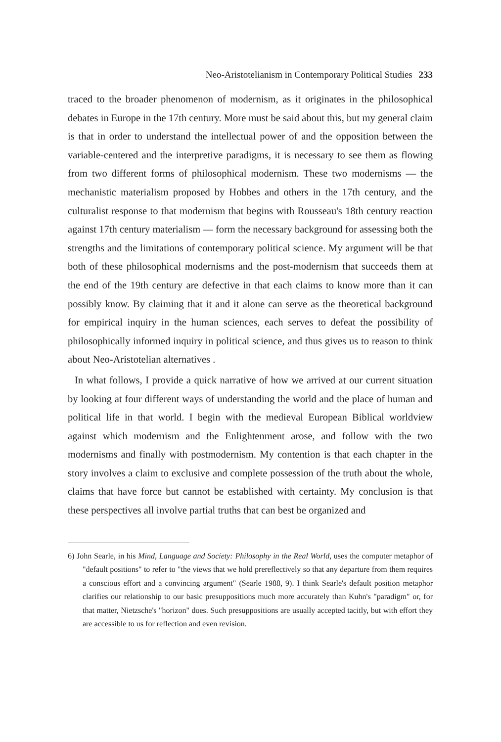Neo-Aristotelianism in Contemporary Political Studies 233
traced to the broader phenomenon of modernism, as it originates in the philosophical debates in Europe in the 17th century. More must be said about this, but my general claim is that in order to understand the intellectual power of and the opposition between the variable-centered and the interpretive paradigms, it is necessary to see them as flowing from two different forms of philosophical modernism. These two modernisms — the mechanistic materialism proposed by Hobbes and others in the 17th century, and the culturalist response to that modernism that begins with Rousseau's 18th century reaction against 17th century materialism — form the necessary background for assessing both the strengths and the limitations of contemporary political science. My argument will be that both of these philosophical modernisms and the post-modernism that succeeds them at the end of the 19th century are defective in that each claims to know more than it can possibly know. By claiming that it and it alone can serve as the theoretical background for empirical inquiry in the human sciences, each serves to defeat the possibility of philosophically informed inquiry in political science, and thus gives us to reason to think about Neo-Aristotelian alternatives .
In what follows, I provide a quick narrative of how we arrived at our current situation by looking at four different ways of understanding the world and the place of human and political life in that world. I begin with the medieval European Biblical worldview against which modernism and the Enlightenment arose, and follow with the two modernisms and finally with postmodernism. My contention is that each chapter in the story involves a claim to exclusive and complete possession of the truth about the whole, claims that have force but cannot be established with certainty. My conclusion is that these perspectives all involve partial truths that can best be organized and
6) John Searle, in his Mind, Language and Society: Philosophy in the Real World, uses the computer metaphor of "default positions" to refer to "the views that we hold prereflectively so that any departure from them requires a conscious effort and a convincing argument" (Searle 1988, 9). I think Searle's default position metaphor clarifies our relationship to our basic presuppositions much more accurately than Kuhn's "paradigm" or, for that matter, Nietzsche's "horizon" does. Such presuppositions are usually accepted tacitly, but with effort they are accessible to us for reflection and even revision.